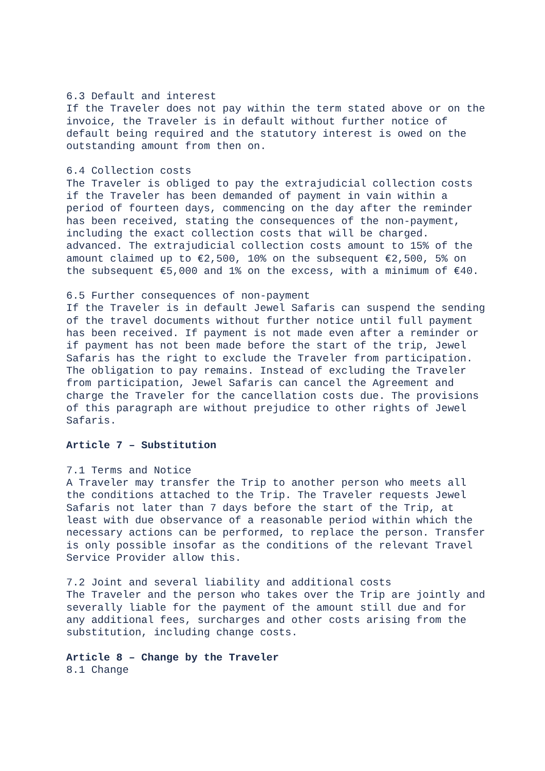6.3 Default and interest
If the Traveler does not pay within the term stated above or on the invoice, the Traveler is in default without further notice of default being required and the statutory interest is owed on the outstanding amount from then on.
6.4 Collection costs
The Traveler is obliged to pay the extrajudicial collection costs if the Traveler has been demanded of payment in vain within a period of fourteen days, commencing on the day after the reminder has been received, stating the consequences of the non-payment, including the exact collection costs that will be charged. advanced. The extrajudicial collection costs amount to 15% of the amount claimed up to €2,500, 10% on the subsequent €2,500, 5% on the subsequent €5,000 and 1% on the excess, with a minimum of €40.
6.5 Further consequences of non-payment
If the Traveler is in default Jewel Safaris can suspend the sending of the travel documents without further notice until full payment has been received. If payment is not made even after a reminder or if payment has not been made before the start of the trip, Jewel Safaris has the right to exclude the Traveler from participation. The obligation to pay remains. Instead of excluding the Traveler from participation, Jewel Safaris can cancel the Agreement and charge the Traveler for the cancellation costs due. The provisions of this paragraph are without prejudice to other rights of Jewel Safaris.
Article 7 – Substitution
7.1 Terms and Notice
A Traveler may transfer the Trip to another person who meets all the conditions attached to the Trip. The Traveler requests Jewel Safaris not later than 7 days before the start of the Trip, at least with due observance of a reasonable period within which the necessary actions can be performed, to replace the person. Transfer is only possible insofar as the conditions of the relevant Travel Service Provider allow this.
7.2 Joint and several liability and additional costs
The Traveler and the person who takes over the Trip are jointly and severally liable for the payment of the amount still due and for any additional fees, surcharges and other costs arising from the substitution, including change costs.
Article 8 – Change by the Traveler
8.1 Change